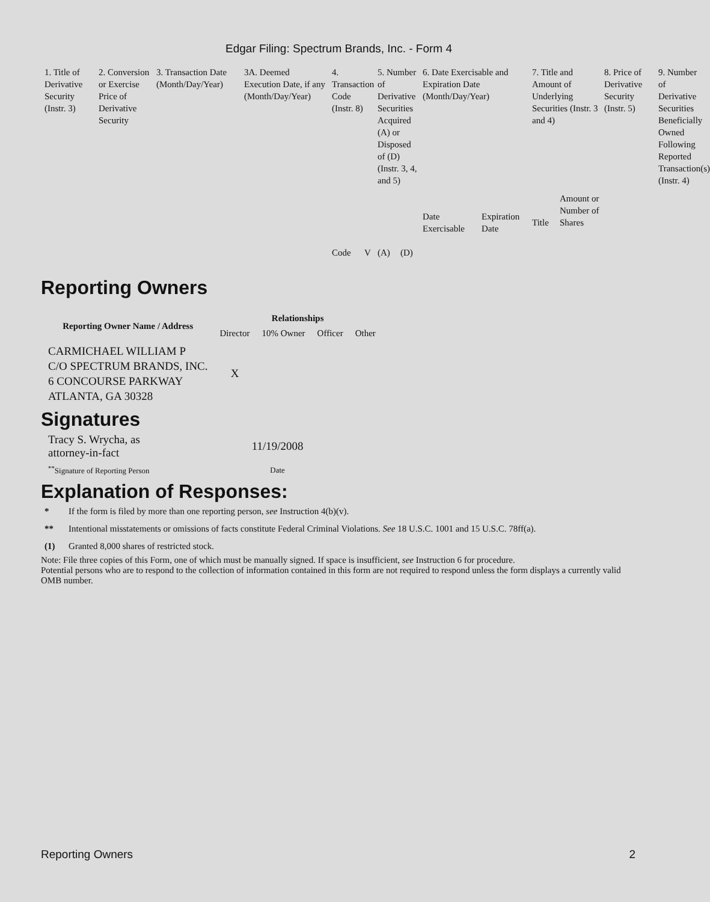Edgar Filing: Spectrum Brands, Inc. - Form 4
| 1. Title of Derivative Security (Instr. 3) | 2. Conversion or Exercise Price of Derivative Security | 3. Transaction Date (Month/Day/Year) | 3A. Deemed Execution Date, if any (Month/Day/Year) | 4. Transaction Code (Instr. 8) | | 5. Number of Derivative Securities Acquired (A) or Disposed of (D) (Instr. 3, 4, and 5) | | 6. Date Exercisable and Expiration Date (Month/Day/Year) | | 7. Title and Amount of Underlying Securities (Instr. 3 and 4) | | 8. Price of Derivative Security (Instr. 5) | 9. Number of Derivative Securities Beneficially Owned Following Reported Transaction(s) (Instr. 4) |
| --- | --- | --- | --- | --- | --- | --- | --- | --- | --- | --- | --- | --- | --- |
| | | | | Code | V | (A) | (D) | Date Exercisable | Expiration Date | Title | Amount or Number of Shares | | |
Reporting Owners
| Reporting Owner Name / Address | Relationships | | | |
| --- | --- | --- | --- | --- |
| | Director | 10% Owner | Officer | Other |
| CARMICHAEL WILLIAM P C/O SPECTRUM BRANDS, INC. 6 CONCOURSE PARKWAY ATLANTA, GA 30328 | X | | | |
Signatures
| Tracy S. Wrycha, as attorney-in-fact | 11/19/2008 |
| <sup>**</sup> Signature of Reporting Person | Date |
Explanation of Responses:
| * | If the form is filed by more than one reporting person, see Instruction 4(b)(v). |
| ** | Intentional misstatements or omissions of facts constitute Federal Criminal Violations. See 18 U.S.C. 1001 and 15 U.S.C. 78ff(a). |
| (1) | Granted 8,000 shares of restricted stock. |
Note: File three copies of this Form, one of which must be manually signed. If space is insufficient, see Instruction 6 for procedure.
Potential persons who are to respond to the collection of information contained in this form are not required to respond unless the form displays a currently valid OMB number.
Reporting Owners 2